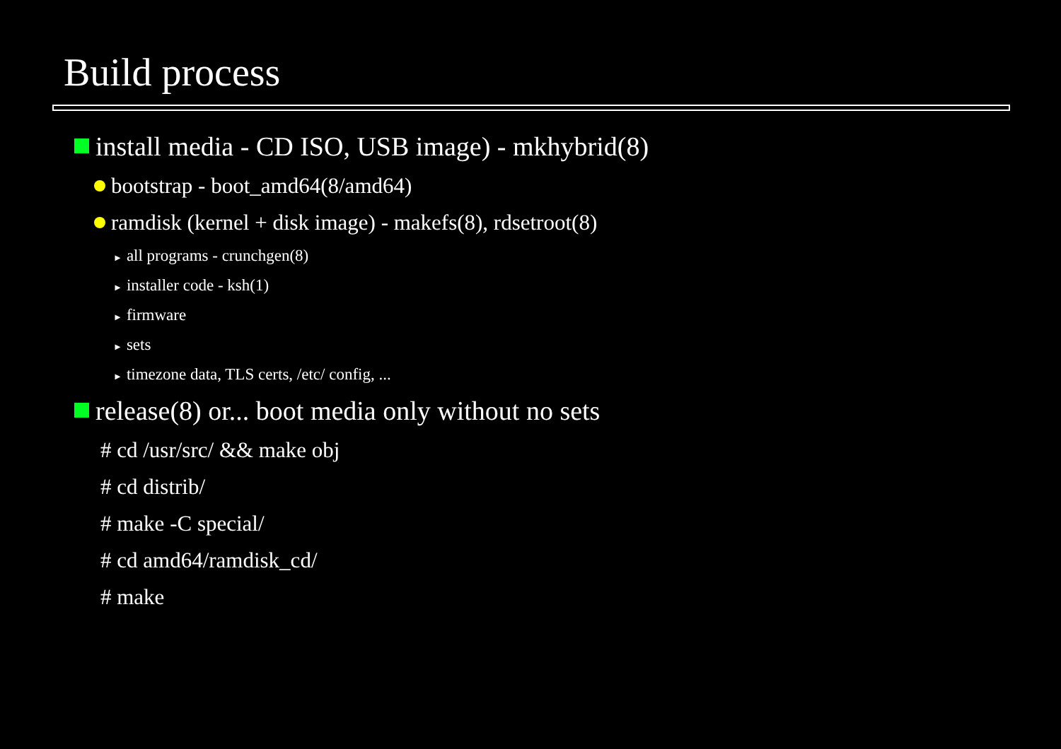Build process
install media - CD ISO, USB image) - mkhybrid(8)
bootstrap - boot_amd64(8/amd64)
ramdisk (kernel + disk image) - makefs(8), rdsetroot(8)
► all programs - crunchgen(8)
► installer code - ksh(1)
► firmware
► sets
► timezone data, TLS certs, /etc/ config, ...
release(8) or... boot media only without no sets
# cd /usr/src/ && make obj
# cd distrib/
# make -C special/
# cd amd64/ramdisk_cd/
# make